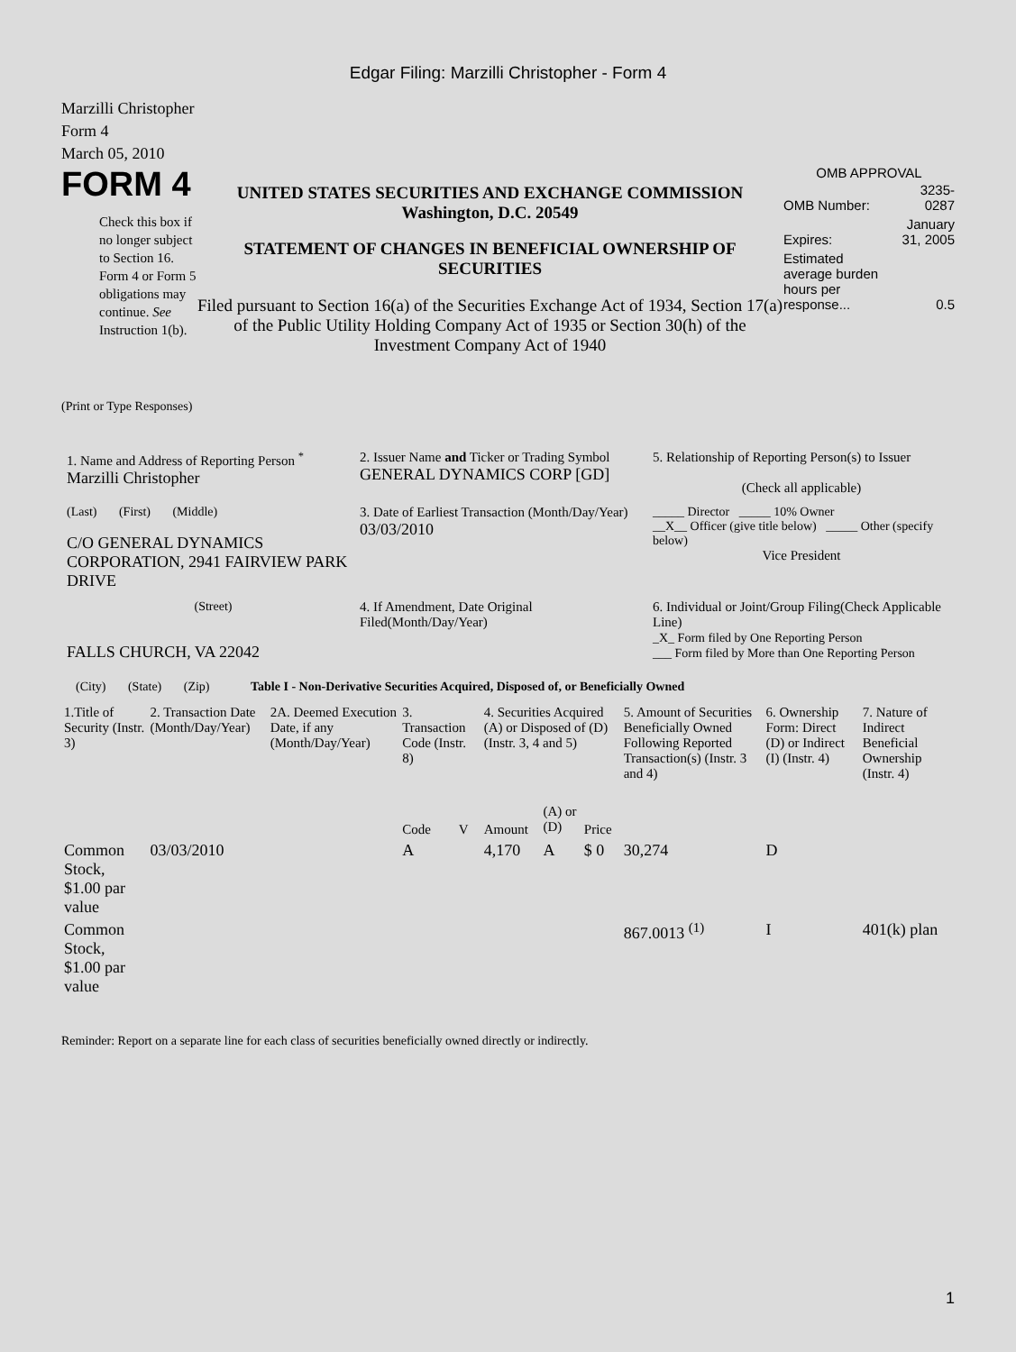Edgar Filing: Marzilli Christopher - Form 4
Marzilli Christopher
Form 4
March 05, 2010
FORM 4
Check this box if no longer subject to Section 16. Form 4 or Form 5 obligations may continue. See Instruction 1(b).
UNITED STATES SECURITIES AND EXCHANGE COMMISSION
Washington, D.C. 20549
STATEMENT OF CHANGES IN BENEFICIAL OWNERSHIP OF SECURITIES
Filed pursuant to Section 16(a) of the Securities Exchange Act of 1934, Section 17(a) of the Public Utility Holding Company Act of 1935 or Section 30(h) of the Investment Company Act of 1940
OMB APPROVAL
| OMB Number: | 3235-0287 |
| Expires: | January 31, 2005 |
| Estimated average burden hours per response... | 0.5 |
(Print or Type Responses)
1. Name and Address of Reporting Person <sup>*</sup>
Marzilli Christopher
2. Issuer Name and Ticker or Trading Symbol
GENERAL DYNAMICS CORP [GD]
5. Relationship of Reporting Person(s) to Issuer
(Check all applicable)
(Last) (First) (Middle)
C/O GENERAL DYNAMICS CORPORATION, 2941 FAIRVIEW PARK DRIVE
3. Date of Earliest Transaction (Month/Day/Year)
03/03/2010
_____ Director _____ 10% Owner
__X__ Officer (give title below) _____ Other (specify below)
Vice President
(Street)
FALLS CHURCH, VA 22042
4. If Amendment, Date Original Filed(Month/Day/Year)
6. Individual or Joint/Group Filing(Check Applicable Line)
_X_ Form filed by One Reporting Person
___ Form filed by More than One Reporting Person
(City) (State) (Zip) Table I - Non-Derivative Securities Acquired, Disposed of, or Beneficially Owned
| 1.Title of Security (Instr. 3) | 2. Transaction Date (Month/Day/Year) | 2A. Deemed Execution Date, if any (Month/Day/Year) | 3. Transaction Code (Instr. 8) | | 4. Securities Acquired (A) or Disposed of (D) (Instr. 3, 4 and 5) | | | 5. Amount of Securities Beneficially Owned Following Reported Transaction(s) (Instr. 3 and 4) | 6. Ownership Form: Direct (D) or Indirect (I) (Instr. 4) | 7. Nature of Indirect Beneficial Ownership (Instr. 4) |
| --- | --- | --- | --- | --- | --- | --- | --- | --- | --- | --- |
| | | | Code | V | Amount | (A) or (D) | Price | | | |
| Common Stock, $1.00 par value | 03/03/2010 | | A | | 4,170 | A | $ 0 | 30,274 | D | |
| Common Stock, $1.00 par value | | | | | | | | 867.0013 <sup>(1)</sup> | I | 401(k) plan |
Reminder: Report on a separate line for each class of securities beneficially owned directly or indirectly.
1